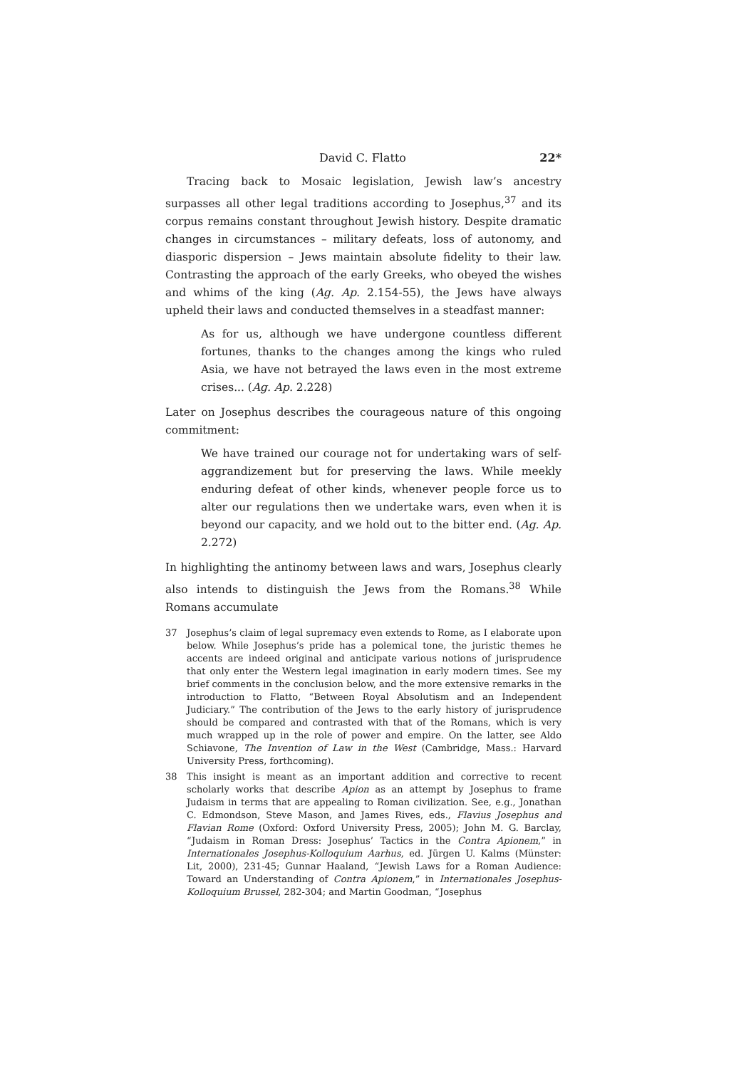David C. Flatto 22*
Tracing back to Mosaic legislation, Jewish law’s ancestry surpasses all other legal traditions according to Josephus,<sup>37</sup> and its corpus remains constant throughout Jewish history. Despite dramatic changes in circumstances – military defeats, loss of autonomy, and diasporic dispersion – Jews maintain absolute fidelity to their law. Contrasting the approach of the early Greeks, who obeyed the wishes and whims of the king (Ag. Ap. 2.154-55), the Jews have always upheld their laws and conducted themselves in a steadfast manner:
As for us, although we have undergone countless different fortunes, thanks to the changes among the kings who ruled Asia, we have not betrayed the laws even in the most extreme crises... (Ag. Ap. 2.228)
Later on Josephus describes the courageous nature of this ongoing commitment:
We have trained our courage not for undertaking wars of self-aggrandizement but for preserving the laws. While meekly enduring defeat of other kinds, whenever people force us to alter our regulations then we undertake wars, even when it is beyond our capacity, and we hold out to the bitter end. (Ag. Ap. 2.272)
In highlighting the antinomy between laws and wars, Josephus clearly also intends to distinguish the Jews from the Romans.<sup>38</sup> While Romans accumulate
37 Josephus’s claim of legal supremacy even extends to Rome, as I elaborate upon below. While Josephus’s pride has a polemical tone, the juristic themes he accents are indeed original and anticipate various notions of jurisprudence that only enter the Western legal imagination in early modern times. See my brief comments in the conclusion below, and the more extensive remarks in the introduction to Flatto, “Between Royal Absolutism and an Independent Judiciary.” The contribution of the Jews to the early history of jurisprudence should be compared and contrasted with that of the Romans, which is very much wrapped up in the role of power and empire. On the latter, see Aldo Schiavone, The Invention of Law in the West (Cambridge, Mass.: Harvard University Press, forthcoming).
38 This insight is meant as an important addition and corrective to recent scholarly works that describe Apion as an attempt by Josephus to frame Judaism in terms that are appealing to Roman civilization. See, e.g., Jonathan C. Edmondson, Steve Mason, and James Rives, eds., Flavius Josephus and Flavian Rome (Oxford: Oxford University Press, 2005); John M. G. Barclay, “Judaism in Roman Dress: Josephus’ Tactics in the Contra Apionem,” in Internationales Josephus-Kolloquium Aarhus, ed. Jürgen U. Kalms (Münster: Lit, 2000), 231-45; Gunnar Haaland, “Jewish Laws for a Roman Audience: Toward an Understanding of Contra Apionem,” in Internationales Josephus-Kolloquium Brussel, 282-304; and Martin Goodman, “Josephus